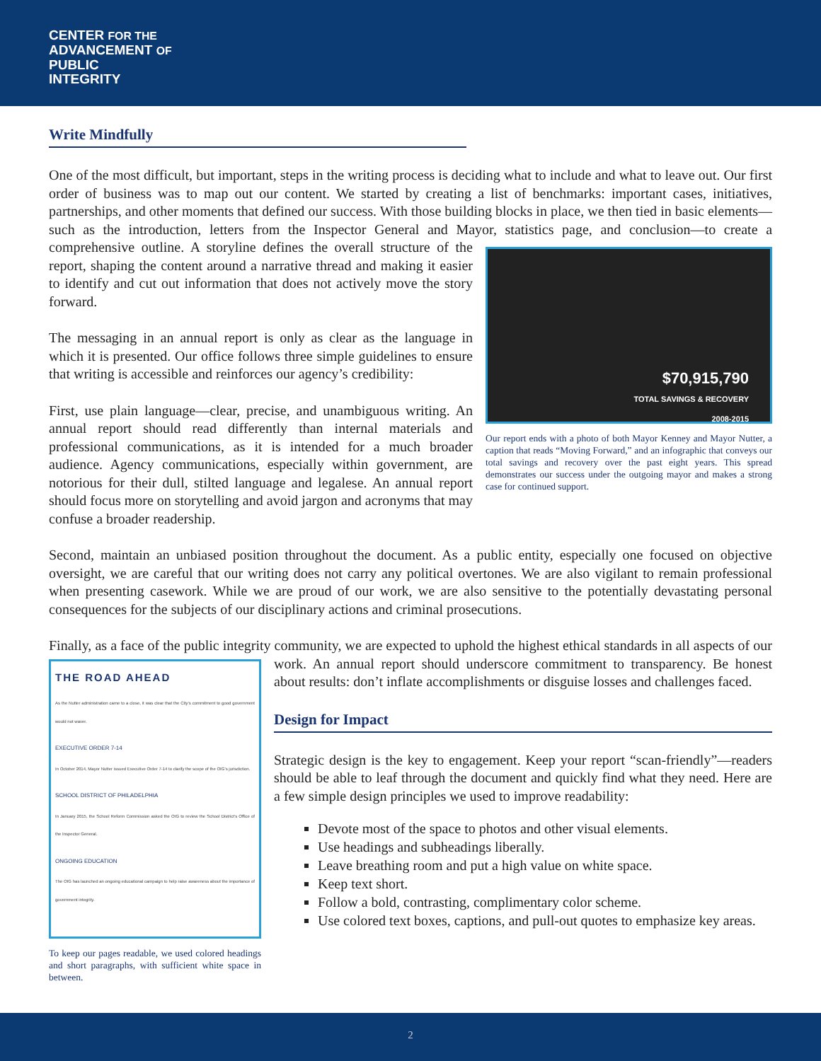CENTER FOR THE
ADVANCEMENT OF
PUBLIC
INTEGRITY
Write Mindfully
One of the most difficult, but important, steps in the writing process is deciding what to include and what to leave out. Our first order of business was to map out our content. We started by creating a list of benchmarks: important cases, initiatives, partnerships, and other moments that defined our success. With those building blocks in place, we then tied in basic elements—such as the introduction, letters from the Inspector General and Mayor, statistics page,
$70,915,790
TOTAL SAVINGS & RECOVERY
2008-2015
Our report ends with a photo of both Mayor Kenney and Mayor Nutter, a caption that reads “Moving Forward,” and an infographic that conveys our total savings and recovery over the past eight years. This spread demonstrates our success under the outgoing mayor and makes a strong case for continued support.
and conclusion—to create a comprehensive outline. A storyline defines the overall structure of the report, shaping the content around a narrative thread and making it easier to identify and cut out information that does not actively move the story forward.
The messaging in an annual report is only as clear as the language in which it is presented. Our office follows three simple guidelines to ensure that writing is accessible and reinforces our agency’s credibility:
First, use plain language—clear, precise, and unambiguous writing. An annual report should read differently than internal materials and professional communications, as it is intended for a much broader audience. Agency communications, especially within government, are notorious for their dull, stilted language and legalese. An annual report should focus more on storytelling and avoid jargon and acronyms that may confuse a broader readership.
Second, maintain an unbiased position throughout the document. As a public entity, especially one focused on objective oversight, we are careful that our writing does not carry any political overtones. We are also vigilant to remain professional when presenting casework. While we are proud of our work, we are also sensitive to the potentially devastating personal consequences for the subjects of our disciplinary actions and criminal prosecutions.
Finally, as a face of the public integrity community, we are expected to uphold the highest ethical standards in all
THE ROAD AHEAD
As the Nutter administration came to a close, it was clear that the City’s commitment to good government would not waver.
EXECUTIVE ORDER 7-14
In October 2014, Mayor Nutter issued Executive Order 7-14 to clarify the scope of the OIG’s jurisdiction.
SCHOOL DISTRICT OF PHILADELPHIA
In January 2015, the School Reform Commission asked the OIG to review the School District’s Office of the Inspector General.
ONGOING EDUCATION
The OIG has launched an ongoing educational campaign to help raise awareness about the importance of government integrity.
To keep our pages readable, we used colored headings and short paragraphs, with sufficient white space in between.
aspects of our work. An annual report should underscore commitment to transparency. Be honest about results: don’t inflate accomplishments or disguise losses and challenges faced.
Design for Impact
Strategic design is the key to engagement. Keep your report “scan-friendly”—readers should be able to leaf through the document and quickly find what they need. Here are a few simple design principles we used to improve readability:
Devote most of the space to photos and other visual elements.
Use headings and subheadings liberally.
Leave breathing room and put a high value on white space.
Keep text short.
Follow a bold, contrasting, complimentary color scheme.
Use colored text boxes, captions, and pull-out quotes to emphasize key areas.
2